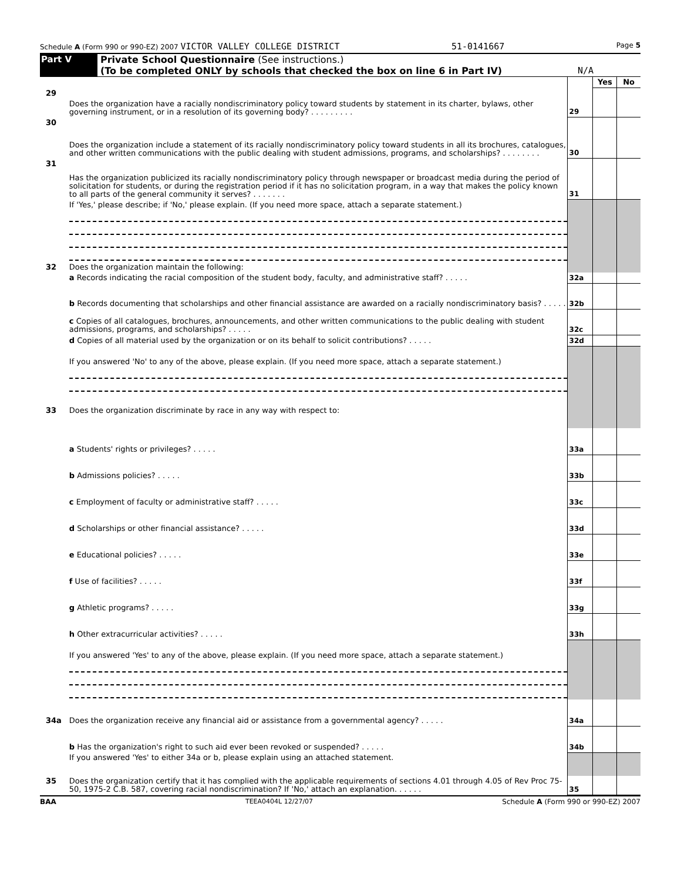Schedule A (Form 990 or 990-EZ) 2007 VICTOR VALLEY COLLEGE DISTRICT 51-0141667 Page 5
Part V Private School Questionnaire (See instructions.)
(To be completed ONLY by schools that checked the box on line 6 in Part IV) N/A
| | | | Yes | No |
| 29 | Does the organization have a racially nondiscriminatory policy toward students by statement in its charter, bylaws, other governing instrument, or in a resolution of its governing body? . . . . . . . . . | 29 | | |
| 30 | Does the organization include a statement of its racially nondiscriminatory policy toward students in all its brochures, catalogues, and other written communications with the public dealing with student admissions, programs, and scholarships? . . . . . . . . | 30 | | |
| 31 | Has the organization publicized its racially nondiscriminatory policy through newspaper or broadcast media during the period of solicitation for students, or during the registration period if it has no solicitation program, in a way that makes the policy known to all parts of the general community it serves? . . . . . . . | 31 | | |
| | If 'Yes,' please describe; if 'No,' please explain. (If you need more space, attach a separate statement.) | | | |
| 32 | Does the organization maintain the following: | | | |
| | a Records indicating the racial composition of the student body, faculty, and administrative staff? . . . . . | 32a | | |
| | b Records documenting that scholarships and other financial assistance are awarded on a racially nondiscriminatory basis? . . . . . | 32b | | |
| | c Copies of all catalogues, brochures, announcements, and other written communications to the public dealing with student admissions, programs, and scholarships? . . . . . | 32c | | |
| | d Copies of all material used by the organization or on its behalf to solicit contributions? . . . . . | 32d | | |
| | If you answered 'No' to any of the above, please explain. (If you need more space, attach a separate statement.) | | | |
| 33 | Does the organization discriminate by race in any way with respect to: | | | |
| | a Students' rights or privileges? . . . . . | 33a | | |
| | b Admissions policies? . . . . . | 33b | | |
| | c Employment of faculty or administrative staff? . . . . . | 33c | | |
| | d Scholarships or other financial assistance? . . . . . | 33d | | |
| | e Educational policies? . . . . . | 33e | | |
| | f Use of facilities? . . . . . | 33f | | |
| | g Athletic programs? . . . . . | 33g | | |
| | h Other extracurricular activities? . . . . . | 33h | | |
| | If you answered 'Yes' to any of the above, please explain. (If you need more space, attach a separate statement.) | | | |
| 34a | Does the organization receive any financial aid or assistance from a governmental agency? . . . . . | 34a | | |
| | b Has the organization's right to such aid ever been revoked or suspended? . . . . . | 34b | | |
| | If you answered 'Yes' to either 34a or b, please explain using an attached statement. | | | |
| 35 | Does the organization certify that it has complied with the applicable requirements of sections 4.01 through 4.05 of Rev Proc 75-50, 1975-2 C.B. 587, covering racial nondiscrimination? If 'No,' attach an explanation. . . . . . | 35 | | |
BAA TEEA0404L 12/27/07 Schedule A (Form 990 or 990-EZ) 2007